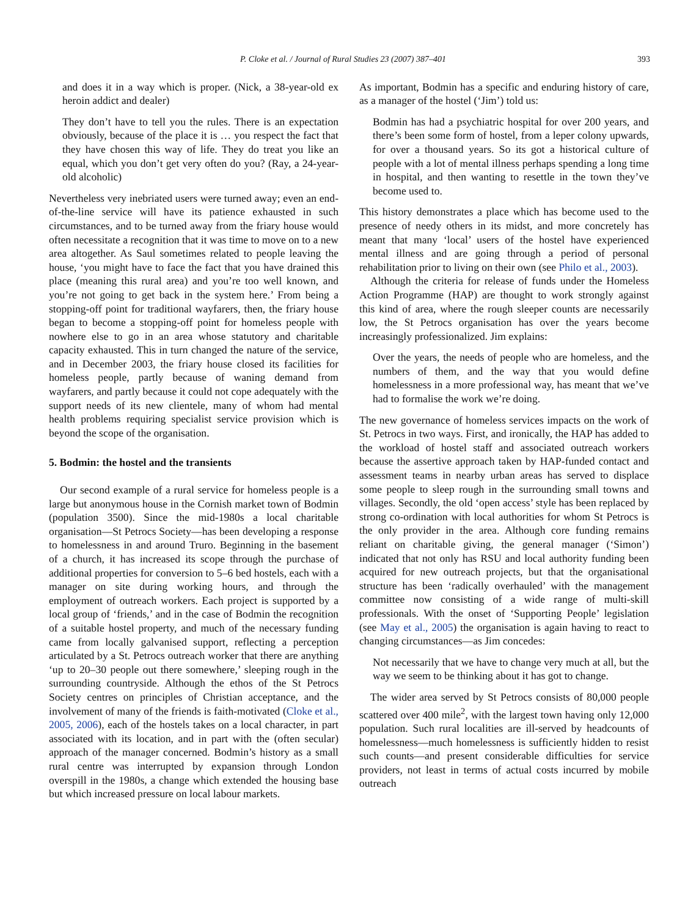P. Cloke et al. / Journal of Rural Studies 23 (2007) 387–401 393
and does it in a way which is proper. (Nick, a 38-year-old ex heroin addict and dealer)
They don’t have to tell you the rules. There is an expectation obviously, because of the place it is … you respect the fact that they have chosen this way of life. They do treat you like an equal, which you don’t get very often do you? (Ray, a 24-year-old alcoholic)
Nevertheless very inebriated users were turned away; even an end-of-the-line service will have its patience exhausted in such circumstances, and to be turned away from the friary house would often necessitate a recognition that it was time to move on to a new area altogether. As Saul sometimes related to people leaving the house, ‘you might have to face the fact that you have drained this place (meaning this rural area) and you’re too well known, and you’re not going to get back in the system here.’ From being a stopping-off point for traditional wayfarers, then, the friary house began to become a stopping-off point for homeless people with nowhere else to go in an area whose statutory and charitable capacity exhausted. This in turn changed the nature of the service, and in December 2003, the friary house closed its facilities for homeless people, partly because of waning demand from wayfarers, and partly because it could not cope adequately with the support needs of its new clientele, many of whom had mental health problems requiring specialist service provision which is beyond the scope of the organisation.
5. Bodmin: the hostel and the transients
Our second example of a rural service for homeless people is a large but anonymous house in the Cornish market town of Bodmin (population 3500). Since the mid-1980s a local charitable organisation—St Petrocs Society—has been developing a response to homelessness in and around Truro. Beginning in the basement of a church, it has increased its scope through the purchase of additional properties for conversion to 5–6 bed hostels, each with a manager on site during working hours, and through the employment of outreach workers. Each project is supported by a local group of ‘friends,’ and in the case of Bodmin the recognition of a suitable hostel property, and much of the necessary funding came from locally galvanised support, reflecting a perception articulated by a St. Petrocs outreach worker that there are anything ‘up to 20–30 people out there somewhere,’ sleeping rough in the surrounding countryside. Although the ethos of the St Petrocs Society centres on principles of Christian acceptance, and the involvement of many of the friends is faith-motivated (Cloke et al., 2005, 2006), each of the hostels takes on a local character, in part associated with its location, and in part with the (often secular) approach of the manager concerned. Bodmin’s history as a small rural centre was interrupted by expansion through London overspill in the 1980s, a change which extended the housing base but which increased pressure on local labour markets.
As important, Bodmin has a specific and enduring history of care, as a manager of the hostel (‘Jim’) told us:
Bodmin has had a psychiatric hospital for over 200 years, and there’s been some form of hostel, from a leper colony upwards, for over a thousand years. So its got a historical culture of people with a lot of mental illness perhaps spending a long time in hospital, and then wanting to resettle in the town they’ve become used to.
This history demonstrates a place which has become used to the presence of needy others in its midst, and more concretely has meant that many ‘local’ users of the hostel have experienced mental illness and are going through a period of personal rehabilitation prior to living on their own (see Philo et al., 2003).
Although the criteria for release of funds under the Homeless Action Programme (HAP) are thought to work strongly against this kind of area, where the rough sleeper counts are necessarily low, the St Petrocs organisation has over the years become increasingly professionalized. Jim explains:
Over the years, the needs of people who are homeless, and the numbers of them, and the way that you would define homelessness in a more professional way, has meant that we’ve had to formalise the work we’re doing.
The new governance of homeless services impacts on the work of St. Petrocs in two ways. First, and ironically, the HAP has added to the workload of hostel staff and associated outreach workers because the assertive approach taken by HAP-funded contact and assessment teams in nearby urban areas has served to displace some people to sleep rough in the surrounding small towns and villages. Secondly, the old ‘open access’ style has been replaced by strong co-ordination with local authorities for whom St Petrocs is the only provider in the area. Although core funding remains reliant on charitable giving, the general manager (‘Simon’) indicated that not only has RSU and local authority funding been acquired for new outreach projects, but that the organisational structure has been ‘radically overhauled’ with the management committee now consisting of a wide range of multi-skill professionals. With the onset of ‘Supporting People’ legislation (see May et al., 2005) the organisation is again having to react to changing circumstances—as Jim concedes:
Not necessarily that we have to change very much at all, but the way we seem to be thinking about it has got to change.
The wider area served by St Petrocs consists of 80,000 people scattered over 400 mile<sup>2</sup>, with the largest town having only 12,000 population. Such rural localities are ill-served by headcounts of homelessness—much homelessness is sufficiently hidden to resist such counts—and present considerable difficulties for service providers, not least in terms of actual costs incurred by mobile outreach